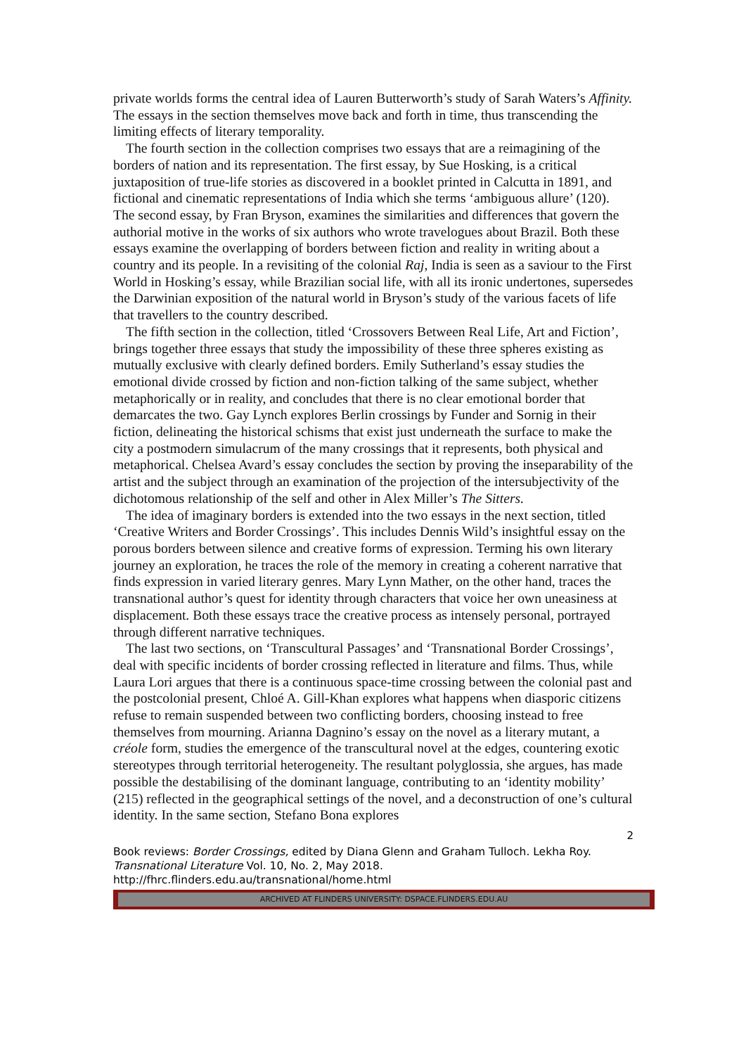private worlds forms the central idea of Lauren Butterworth’s study of Sarah Waters’s Affinity. The essays in the section themselves move back and forth in time, thus transcending the limiting effects of literary temporality.
The fourth section in the collection comprises two essays that are a reimagining of the borders of nation and its representation. The first essay, by Sue Hosking, is a critical juxtaposition of true-life stories as discovered in a booklet printed in Calcutta in 1891, and fictional and cinematic representations of India which she terms ‘ambiguous allure’ (120). The second essay, by Fran Bryson, examines the similarities and differences that govern the authorial motive in the works of six authors who wrote travelogues about Brazil. Both these essays examine the overlapping of borders between fiction and reality in writing about a country and its people. In a revisiting of the colonial Raj, India is seen as a saviour to the First World in Hosking’s essay, while Brazilian social life, with all its ironic undertones, supersedes the Darwinian exposition of the natural world in Bryson’s study of the various facets of life that travellers to the country described.
The fifth section in the collection, titled ‘Crossovers Between Real Life, Art and Fiction’, brings together three essays that study the impossibility of these three spheres existing as mutually exclusive with clearly defined borders. Emily Sutherland’s essay studies the emotional divide crossed by fiction and non-fiction talking of the same subject, whether metaphorically or in reality, and concludes that there is no clear emotional border that demarcates the two. Gay Lynch explores Berlin crossings by Funder and Sornig in their fiction, delineating the historical schisms that exist just underneath the surface to make the city a postmodern simulacrum of the many crossings that it represents, both physical and metaphorical. Chelsea Avard’s essay concludes the section by proving the inseparability of the artist and the subject through an examination of the projection of the intersubjectivity of the dichotomous relationship of the self and other in Alex Miller’s The Sitters.
The idea of imaginary borders is extended into the two essays in the next section, titled ‘Creative Writers and Border Crossings’. This includes Dennis Wild’s insightful essay on the porous borders between silence and creative forms of expression. Terming his own literary journey an exploration, he traces the role of the memory in creating a coherent narrative that finds expression in varied literary genres. Mary Lynn Mather, on the other hand, traces the transnational author’s quest for identity through characters that voice her own uneasiness at displacement. Both these essays trace the creative process as intensely personal, portrayed through different narrative techniques.
The last two sections, on ‘Transcultural Passages’ and ‘Transnational Border Crossings’, deal with specific incidents of border crossing reflected in literature and films. Thus, while Laura Lori argues that there is a continuous space-time crossing between the colonial past and the postcolonial present, Chloé A. Gill-Khan explores what happens when diasporic citizens refuse to remain suspended between two conflicting borders, choosing instead to free themselves from mourning. Arianna Dagnino’s essay on the novel as a literary mutant, a créole form, studies the emergence of the transcultural novel at the edges, countering exotic stereotypes through territorial heterogeneity. The resultant polyglossia, she argues, has made possible the destabilising of the dominant language, contributing to an ‘identity mobility’ (215) reflected in the geographical settings of the novel, and a deconstruction of one’s cultural identity. In the same section, Stefano Bona explores
2
Book reviews: Border Crossings, edited by Diana Glenn and Graham Tulloch. Lekha Roy.
Transnational Literature Vol. 10, No. 2, May 2018.
http://fhrc.flinders.edu.au/transnational/home.html
ARCHIVED AT FLINDERS UNIVERSITY: DSPACE.FLINDERS.EDU.AU